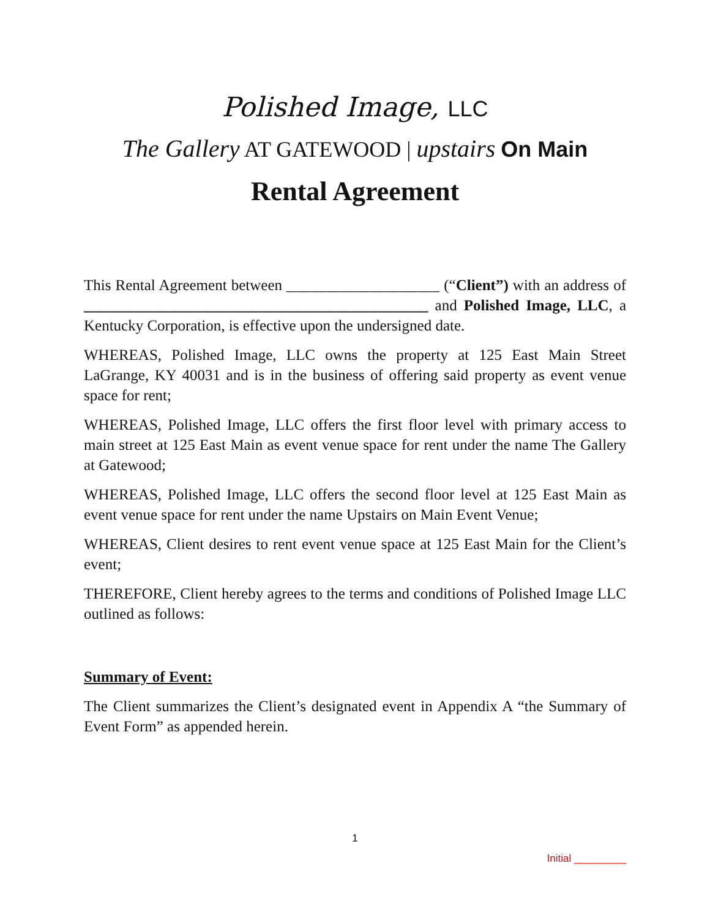Polished Image, LLC
The Gallery AT GATEWOOD | upstairs On Main
Rental Agreement
This Rental Agreement between ____________________ (“Client”) with an address of _____________________________________________ and Polished Image, LLC, a Kentucky Corporation, is effective upon the undersigned date.
WHEREAS, Polished Image, LLC owns the property at 125 East Main Street LaGrange, KY 40031 and is in the business of offering said property as event venue space for rent;
WHEREAS, Polished Image, LLC offers the first floor level with primary access to main street at 125 East Main as event venue space for rent under the name The Gallery at Gatewood;
WHEREAS, Polished Image, LLC offers the second floor level at 125 East Main as event venue space for rent under the name Upstairs on Main Event Venue;
WHEREAS, Client desires to rent event venue space at 125 East Main for the Client’s event;
THEREFORE, Client hereby agrees to the terms and conditions of Polished Image LLC outlined as follows:
Summary of Event:
The Client summarizes the Client’s designated event in Appendix A “the Summary of Event Form” as appended herein.
1
Initial _________